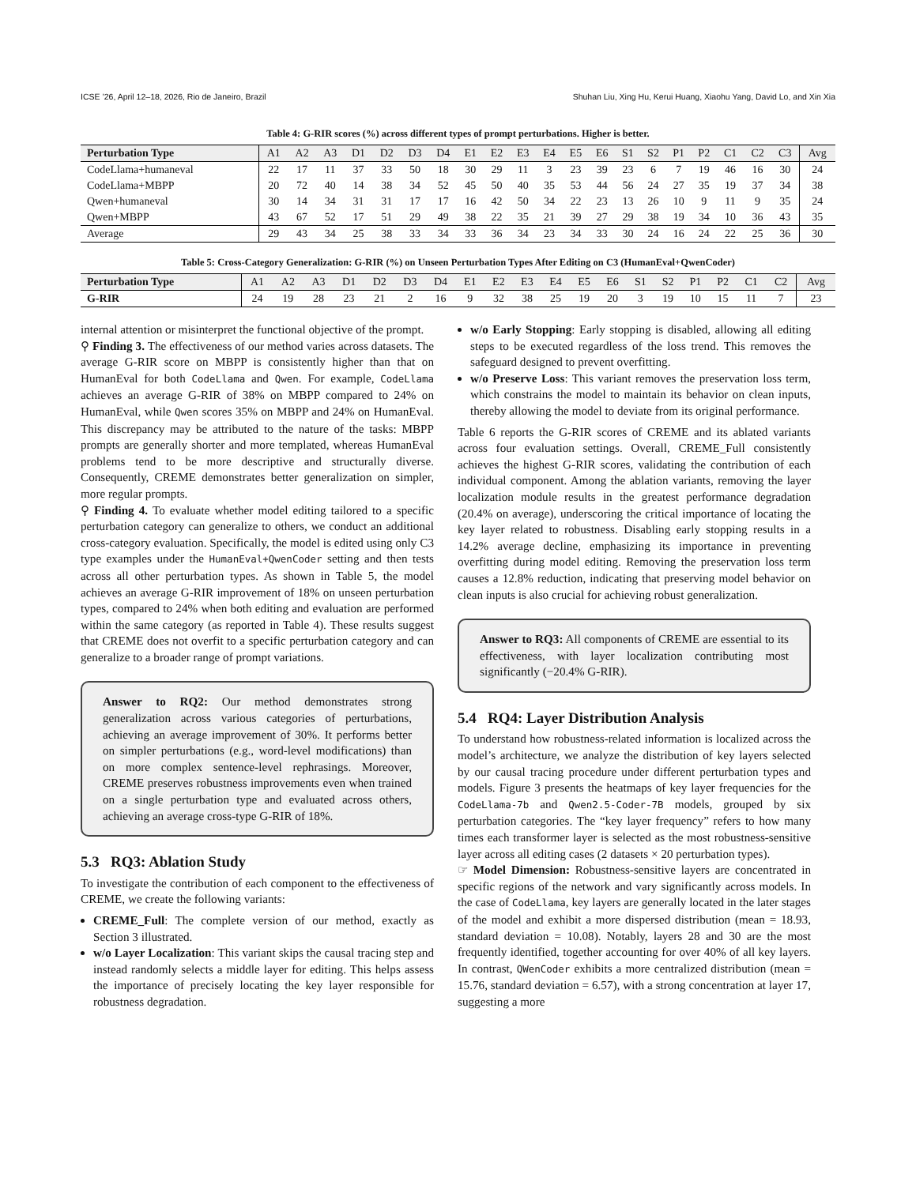ICSE ’26, April 12–18, 2026, Rio de Janeiro, Brazil Shuhan Liu, Xing Hu, Kerui Huang, Xiaohu Yang, David Lo, and Xin Xia
Table 4: G-RIR scores (%) across different types of prompt perturbations. Higher is better.
| Perturbation Type | A1 | A2 | A3 | D1 | D2 | D3 | D4 | E1 | E2 | E3 | E4 | E5 | E6 | S1 | S2 | P1 | P2 | C1 | C2 | C3 | Avg |
| --- | --- | --- | --- | --- | --- | --- | --- | --- | --- | --- | --- | --- | --- | --- | --- | --- | --- | --- | --- | --- | --- |
| CodeLlama+humaneval | 22 | 17 | 11 | 37 | 33 | 50 | 18 | 30 | 29 | 11 | 3 | 23 | 39 | 23 | 6 | 7 | 19 | 46 | 16 | 30 | 24 |
| CodeLlama+MBPP | 20 | 72 | 40 | 14 | 38 | 34 | 52 | 45 | 50 | 40 | 35 | 53 | 44 | 56 | 24 | 27 | 35 | 19 | 37 | 34 | 38 |
| Qwen+humaneval | 30 | 14 | 34 | 31 | 31 | 17 | 17 | 16 | 42 | 50 | 34 | 22 | 23 | 13 | 26 | 10 | 9 | 11 | 9 | 35 | 24 |
| Qwen+MBPP | 43 | 67 | 52 | 17 | 51 | 29 | 49 | 38 | 22 | 35 | 21 | 39 | 27 | 29 | 38 | 19 | 34 | 10 | 36 | 43 | 35 |
| Average | 29 | 43 | 34 | 25 | 38 | 33 | 34 | 33 | 36 | 34 | 23 | 34 | 33 | 30 | 24 | 16 | 24 | 22 | 25 | 36 | 30 |
Table 5: Cross-Category Generalization: G-RIR (%) on Unseen Perturbation Types After Editing on C3 (HumanEval+QwenCoder)
| Perturbation Type | A1 | A2 | A3 | D1 | D2 | D3 | D4 | E1 | E2 | E3 | E4 | E5 | E6 | S1 | S2 | P1 | P2 | C1 | C2 | Avg |
| --- | --- | --- | --- | --- | --- | --- | --- | --- | --- | --- | --- | --- | --- | --- | --- | --- | --- | --- | --- | --- |
| G-RIR | 24 | 19 | 28 | 23 | 21 | 2 | 16 | 9 | 32 | 38 | 25 | 19 | 20 | 3 | 19 | 10 | 15 | 11 | 7 | 23 |
internal attention or misinterpret the functional objective of the prompt.
⚲ Finding 3. The effectiveness of our method varies across datasets. The average G-RIR score on MBPP is consistently higher than that on HumanEval for both CodeLlama and Qwen. For example, CodeLlama achieves an average G-RIR of 38% on MBPP compared to 24% on HumanEval, while Qwen scores 35% on MBPP and 24% on HumanEval. This discrepancy may be attributed to the nature of the tasks: MBPP prompts are generally shorter and more templated, whereas HumanEval problems tend to be more descriptive and structurally diverse. Consequently, CREME demonstrates better generalization on simpler, more regular prompts.
⚲ Finding 4. To evaluate whether model editing tailored to a specific perturbation category can generalize to others, we conduct an additional cross-category evaluation. Specifically, the model is edited using only C3 type examples under the HumanEval+QwenCoder setting and then tests across all other perturbation types. As shown in Table 5, the model achieves an average G-RIR improvement of 18% on unseen perturbation types, compared to 24% when both editing and evaluation are performed within the same category (as reported in Table 4). These results suggest that CREME does not overfit to a specific perturbation category and can generalize to a broader range of prompt variations.
Answer to RQ2: Our method demonstrates strong generalization across various categories of perturbations, achieving an average improvement of 30%. It performs better on simpler perturbations (e.g., word-level modifications) than on more complex sentence-level rephrasings. Moreover, CREME preserves robustness improvements even when trained on a single perturbation type and evaluated across others, achieving an average cross-type G-RIR of 18%.
5.3 RQ3: Ablation Study
To investigate the contribution of each component to the effectiveness of CREME, we create the following variants:
CREME_Full: The complete version of our method, exactly as Section 3 illustrated.
w/o Layer Localization: This variant skips the causal tracing step and instead randomly selects a middle layer for editing. This helps assess the importance of precisely locating the key layer responsible for robustness degradation.
w/o Early Stopping: Early stopping is disabled, allowing all editing steps to be executed regardless of the loss trend. This removes the safeguard designed to prevent overfitting.
w/o Preserve Loss: This variant removes the preservation loss term, which constrains the model to maintain its behavior on clean inputs, thereby allowing the model to deviate from its original performance.
Table 6 reports the G-RIR scores of CREME and its ablated variants across four evaluation settings. Overall, CREME_Full consistently achieves the highest G-RIR scores, validating the contribution of each individual component. Among the ablation variants, removing the layer localization module results in the greatest performance degradation (20.4% on average), underscoring the critical importance of locating the key layer related to robustness. Disabling early stopping results in a 14.2% average decline, emphasizing its importance in preventing overfitting during model editing. Removing the preservation loss term causes a 12.8% reduction, indicating that preserving model behavior on clean inputs is also crucial for achieving robust generalization.
Answer to RQ3: All components of CREME are essential to its effectiveness, with layer localization contributing most significantly (−20.4% G-RIR).
5.4 RQ4: Layer Distribution Analysis
To understand how robustness-related information is localized across the model’s architecture, we analyze the distribution of key layers selected by our causal tracing procedure under different perturbation types and models. Figure 3 presents the heatmaps of key layer frequencies for the CodeLlama-7b and Qwen2.5-Coder-7B models, grouped by six perturbation categories. The “key layer frequency” refers to how many times each transformer layer is selected as the most robustness-sensitive layer across all editing cases (2 datasets × 20 perturbation types).
☞ Model Dimension: Robustness-sensitive layers are concentrated in specific regions of the network and vary significantly across models. In the case of CodeLlama, key layers are generally located in the later stages of the model and exhibit a more dispersed distribution (mean = 18.93, standard deviation = 10.08). Notably, layers 28 and 30 are the most frequently identified, together accounting for over 40% of all key layers. In contrast, QWenCoder exhibits a more centralized distribution (mean = 15.76, standard deviation = 6.57), with a strong concentration at layer 17, suggesting a more